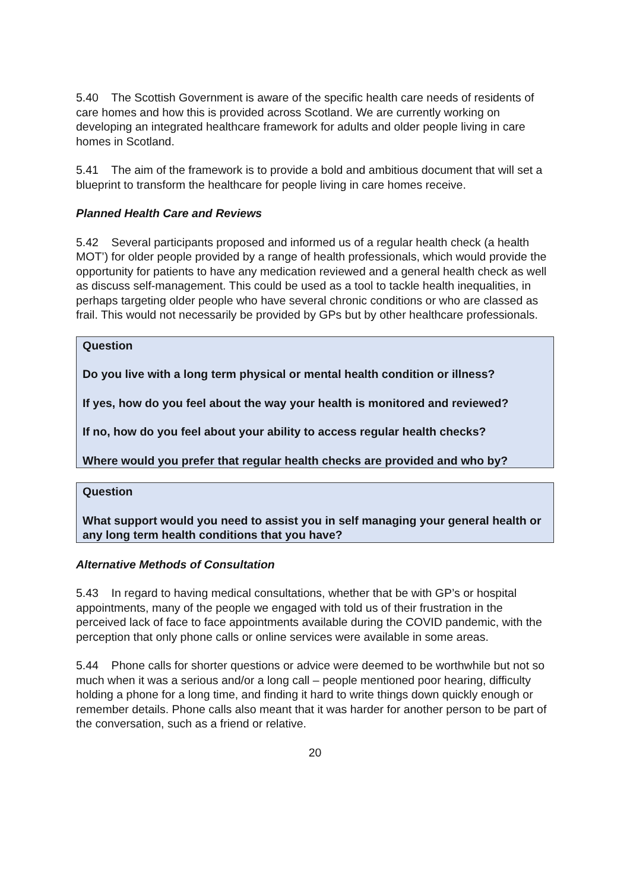5.40 The Scottish Government is aware of the specific health care needs of residents of care homes and how this is provided across Scotland. We are currently working on developing an integrated healthcare framework for adults and older people living in care homes in Scotland.
5.41 The aim of the framework is to provide a bold and ambitious document that will set a blueprint to transform the healthcare for people living in care homes receive.
Planned Health Care and Reviews
5.42 Several participants proposed and informed us of a regular health check (a health MOT’) for older people provided by a range of health professionals, which would provide the opportunity for patients to have any medication reviewed and a general health check as well as discuss self-management. This could be used as a tool to tackle health inequalities, in perhaps targeting older people who have several chronic conditions or who are classed as frail. This would not necessarily be provided by GPs but by other healthcare professionals.
Question
Do you live with a long term physical or mental health condition or illness?
If yes, how do you feel about the way your health is monitored and reviewed?
If no, how do you feel about your ability to access regular health checks?
Where would you prefer that regular health checks are provided and who by?
Question
What support would you need to assist you in self managing your general health or any long term health conditions that you have?
Alternative Methods of Consultation
5.43 In regard to having medical consultations, whether that be with GP’s or hospital appointments, many of the people we engaged with told us of their frustration in the perceived lack of face to face appointments available during the COVID pandemic, with the perception that only phone calls or online services were available in some areas.
5.44 Phone calls for shorter questions or advice were deemed to be worthwhile but not so much when it was a serious and/or a long call – people mentioned poor hearing, difficulty holding a phone for a long time, and finding it hard to write things down quickly enough or remember details. Phone calls also meant that it was harder for another person to be part of the conversation, such as a friend or relative.
20